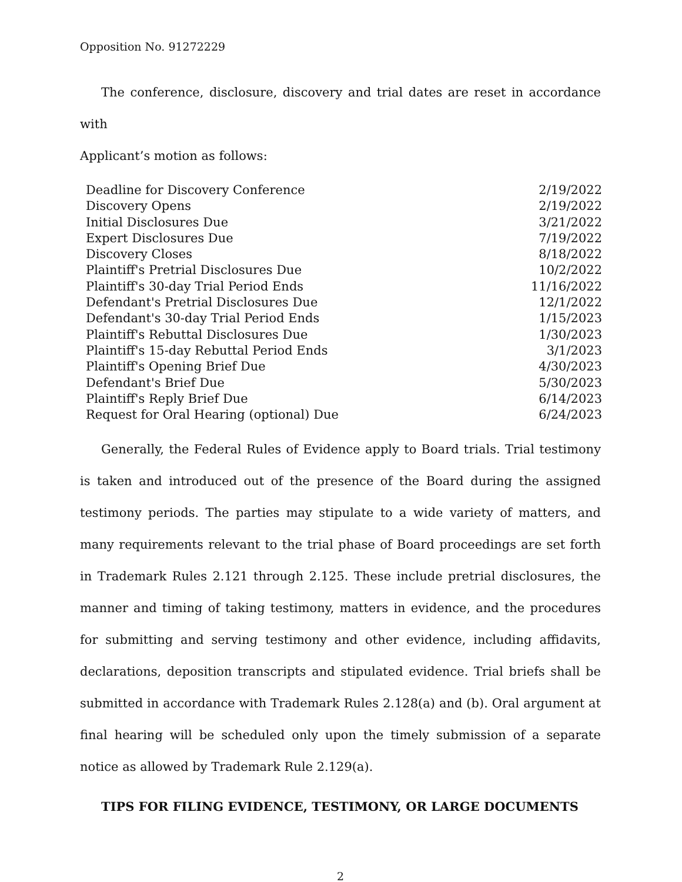Opposition No. 91272229
The conference, disclosure, discovery and trial dates are reset in accordance with
Applicant’s motion as follows:
| Deadline for Discovery Conference | 2/19/2022 |
| Discovery Opens | 2/19/2022 |
| Initial Disclosures Due | 3/21/2022 |
| Expert Disclosures Due | 7/19/2022 |
| Discovery Closes | 8/18/2022 |
| Plaintiff's Pretrial Disclosures Due | 10/2/2022 |
| Plaintiff's 30-day Trial Period Ends | 11/16/2022 |
| Defendant's Pretrial Disclosures Due | 12/1/2022 |
| Defendant's 30-day Trial Period Ends | 1/15/2023 |
| Plaintiff's Rebuttal Disclosures Due | 1/30/2023 |
| Plaintiff's 15-day Rebuttal Period Ends | 3/1/2023 |
| Plaintiff's Opening Brief Due | 4/30/2023 |
| Defendant's Brief Due | 5/30/2023 |
| Plaintiff's Reply Brief Due | 6/14/2023 |
| Request for Oral Hearing (optional) Due | 6/24/2023 |
Generally, the Federal Rules of Evidence apply to Board trials. Trial testimony is taken and introduced out of the presence of the Board during the assigned testimony periods. The parties may stipulate to a wide variety of matters, and many requirements relevant to the trial phase of Board proceedings are set forth in Trademark Rules 2.121 through 2.125. These include pretrial disclosures, the manner and timing of taking testimony, matters in evidence, and the procedures for submitting and serving testimony and other evidence, including affidavits, declarations, deposition transcripts and stipulated evidence. Trial briefs shall be submitted in accordance with Trademark Rules 2.128(a) and (b). Oral argument at final hearing will be scheduled only upon the timely submission of a separate notice as allowed by Trademark Rule 2.129(a).
TIPS FOR FILING EVIDENCE, TESTIMONY, OR LARGE DOCUMENTS
2